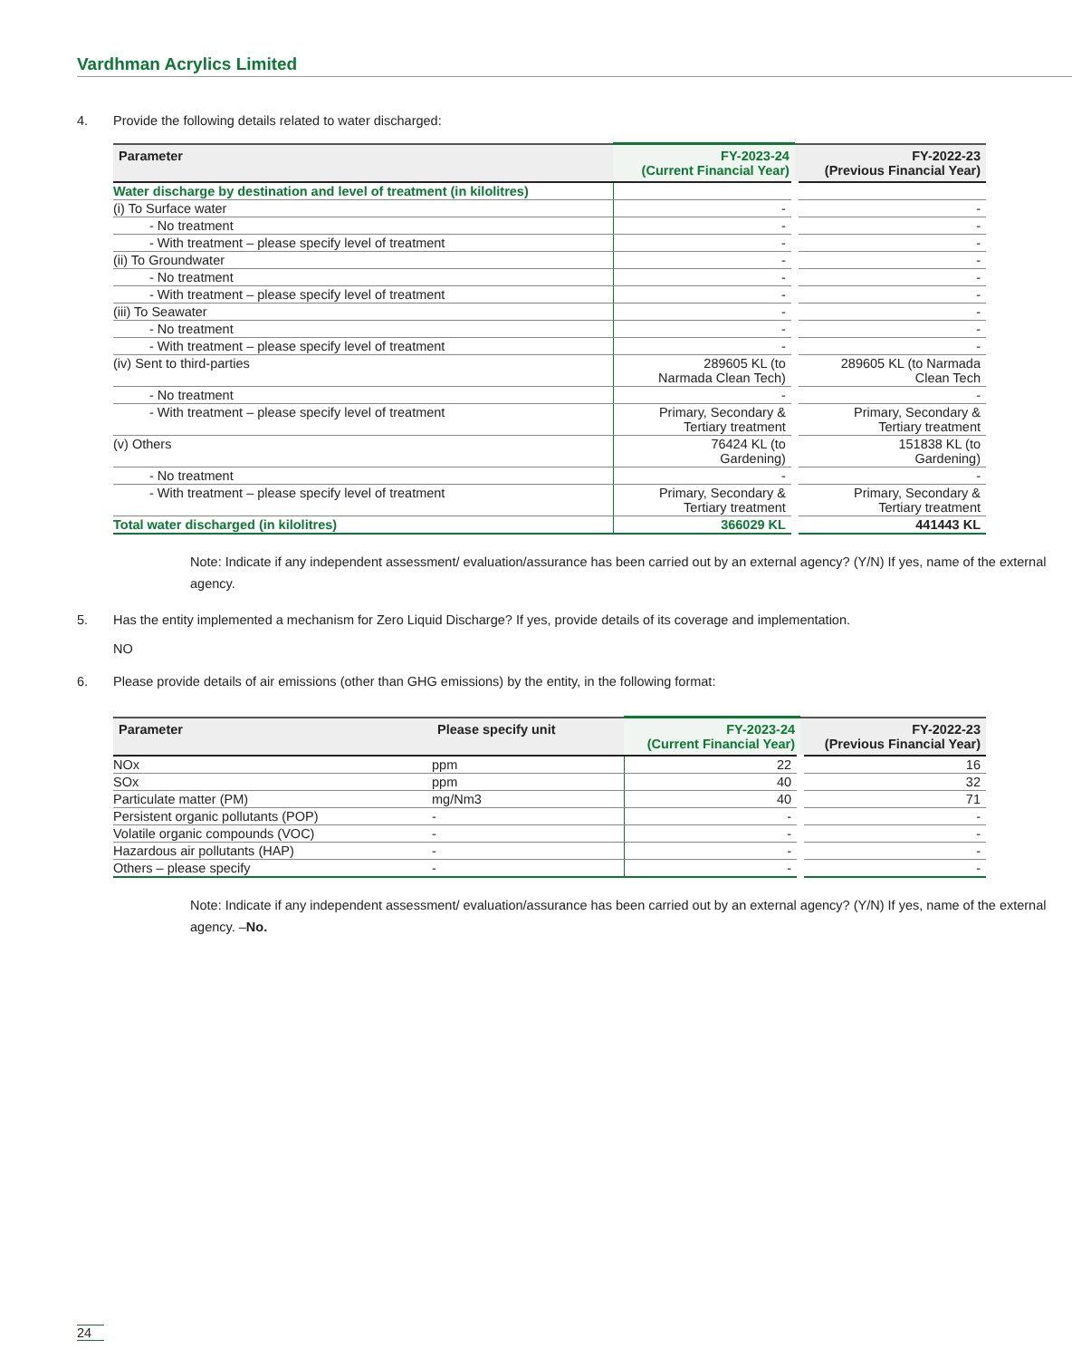Vardhman Acrylics Limited
4. Provide the following details related to water discharged:
| Parameter | FY-2023-24 (Current Financial Year) | FY-2022-23 (Previous Financial Year) |
| --- | --- | --- |
| Water discharge by destination and level of treatment (in kilolitres) | | |
| (i) To Surface water | - | - |
| - No treatment | - | - |
| - With treatment – please specify level of treatment | - | - |
| (ii) To Groundwater | - | - |
| - No treatment | - | - |
| - With treatment – please specify level of treatment | - | - |
| (iii) To Seawater | - | - |
| - No treatment | - | - |
| - With treatment – please specify level of treatment | - | - |
| (iv) Sent to third-parties | 289605 KL (to Narmada Clean Tech) | 289605 KL (to Narmada Clean Tech |
| - No treatment | - | - |
| - With treatment – please specify level of treatment | Primary, Secondary & Tertiary treatment | Primary, Secondary & Tertiary treatment |
| (v) Others | 76424 KL (to Gardening) | 151838 KL (to Gardening) |
| - No treatment | - | - |
| - With treatment – please specify level of treatment | Primary, Secondary & Tertiary treatment | Primary, Secondary & Tertiary treatment |
| Total water discharged (in kilolitres) | 366029 KL | 441443 KL |
Note: Indicate if any independent assessment/ evaluation/assurance has been carried out by an external agency? (Y/N) If yes, name of the external agency.
5. Has the entity implemented a mechanism for Zero Liquid Discharge? If yes, provide details of its coverage and implementation.
NO
6. Please provide details of air emissions (other than GHG emissions) by the entity, in the following format:
| Parameter | Please specify unit | FY-2023-24 (Current Financial Year) | FY-2022-23 (Previous Financial Year) |
| --- | --- | --- | --- |
| NOx | ppm | 22 | 16 |
| SOx | ppm | 40 | 32 |
| Particulate matter (PM) | mg/Nm3 | 40 | 71 |
| Persistent organic pollutants (POP) | - | - | - |
| Volatile organic compounds (VOC) | - | - | - |
| Hazardous air pollutants (HAP) | - | - | - |
| Others – please specify | - | - | - |
Note: Indicate if any independent assessment/ evaluation/assurance has been carried out by an external agency? (Y/N) If yes, name of the external agency. –No.
24